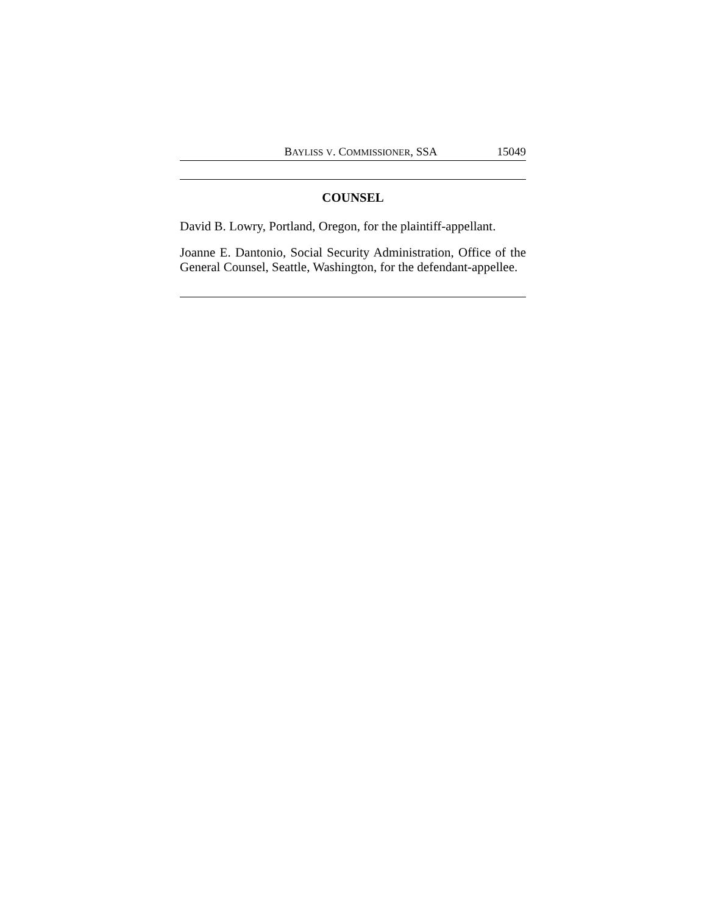BAYLISS V. COMMISSIONER, SSA 15049
COUNSEL
David B. Lowry, Portland, Oregon, for the plaintiff-appellant.
Joanne E. Dantonio, Social Security Administration, Office of the General Counsel, Seattle, Washington, for the defendant-appellee.